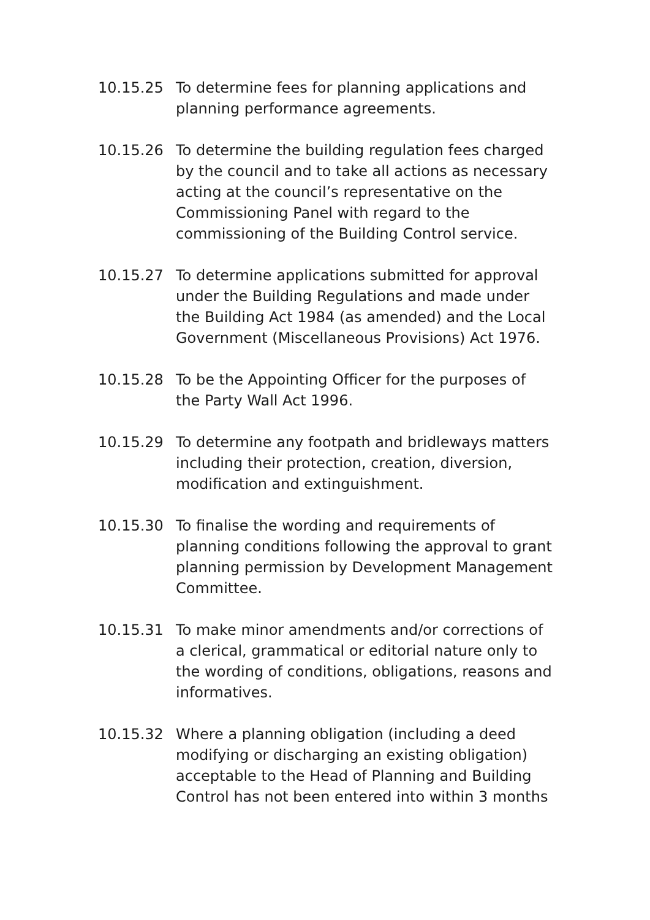10.15.25 To determine fees for planning applications and planning performance agreements.
10.15.26 To determine the building regulation fees charged by the council and to take all actions as necessary acting at the council’s representative on the Commissioning Panel with regard to the commissioning of the Building Control service.
10.15.27 To determine applications submitted for approval under the Building Regulations and made under the Building Act 1984 (as amended) and the Local Government (Miscellaneous Provisions) Act 1976.
10.15.28 To be the Appointing Officer for the purposes of the Party Wall Act 1996.
10.15.29 To determine any footpath and bridleways matters including their protection, creation, diversion, modification and extinguishment.
10.15.30 To finalise the wording and requirements of planning conditions following the approval to grant planning permission by Development Management Committee.
10.15.31 To make minor amendments and/or corrections of a clerical, grammatical or editorial nature only to the wording of conditions, obligations, reasons and informatives.
10.15.32 Where a planning obligation (including a deed modifying or discharging an existing obligation) acceptable to the Head of Planning and Building Control has not been entered into within 3 months